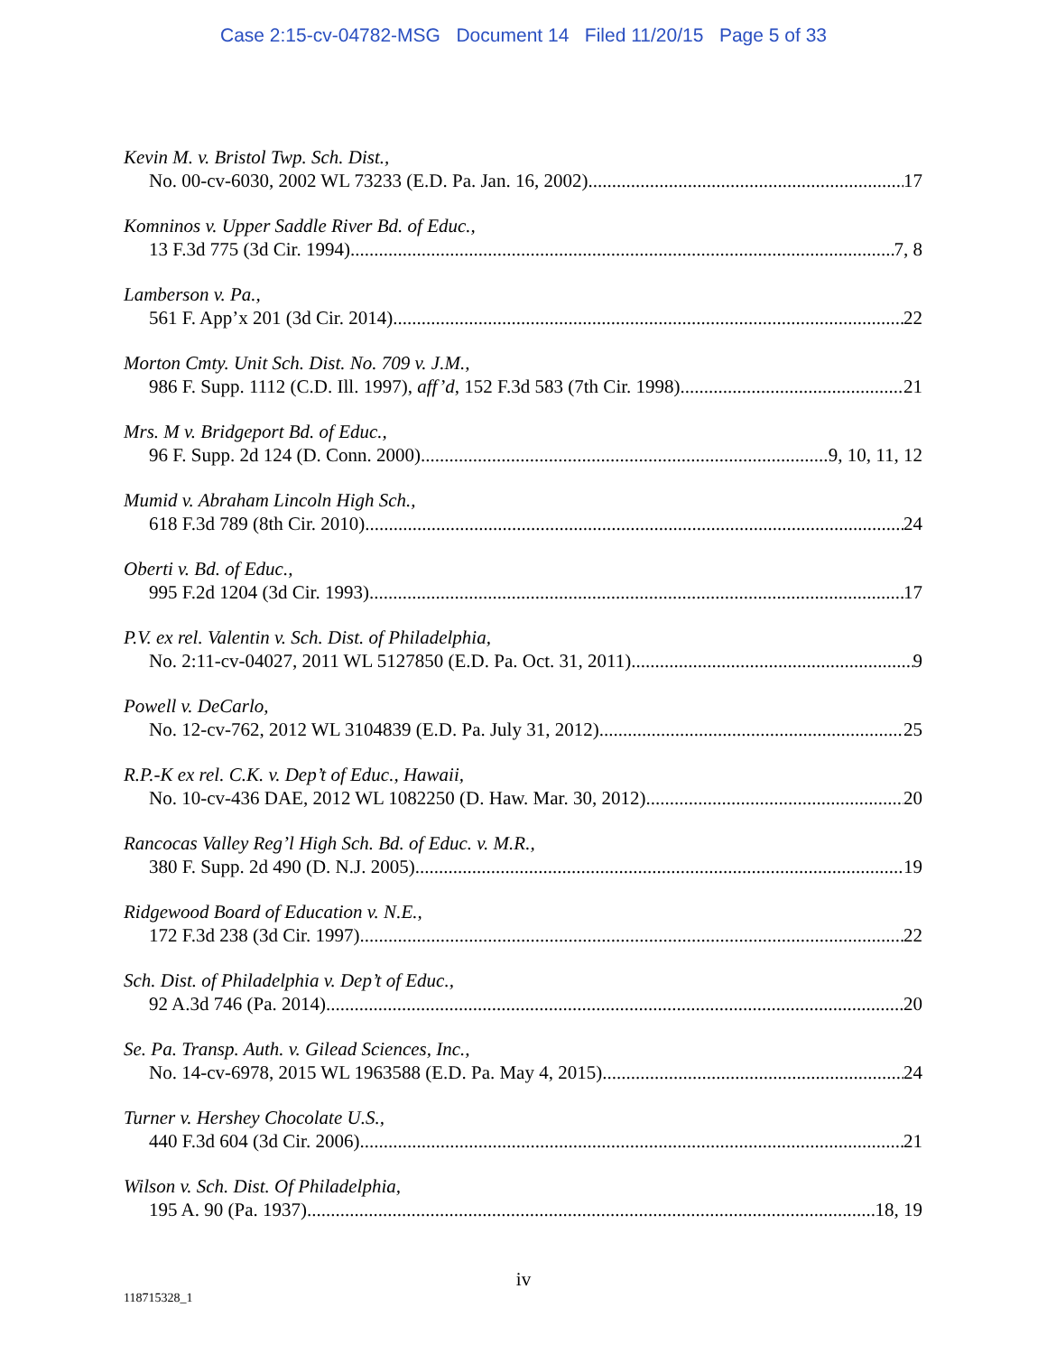Case 2:15-cv-04782-MSG Document 14 Filed 11/20/15 Page 5 of 33
Kevin M. v. Bristol Twp. Sch. Dist.,
No. 00-cv-6030, 2002 WL 73233 (E.D. Pa. Jan. 16, 2002) 17
Komninos v. Upper Saddle River Bd. of Educ.,
13 F.3d 775 (3d Cir. 1994) 7, 8
Lamberson v. Pa.,
561 F. App’x 201 (3d Cir. 2014) 22
Morton Cmty. Unit Sch. Dist. No. 709 v. J.M.,
986 F. Supp. 1112 (C.D. Ill. 1997), aff’d, 152 F.3d 583 (7th Cir. 1998) 21
Mrs. M v. Bridgeport Bd. of Educ.,
96 F. Supp. 2d 124 (D. Conn. 2000) 9, 10, 11, 12
Mumid v. Abraham Lincoln High Sch.,
618 F.3d 789 (8th Cir. 2010) 24
Oberti v. Bd. of Educ.,
995 F.2d 1204 (3d Cir. 1993) 17
P.V. ex rel. Valentin v. Sch. Dist. of Philadelphia,
No. 2:11-cv-04027, 2011 WL 5127850 (E.D. Pa. Oct. 31, 2011) 9
Powell v. DeCarlo,
No. 12-cv-762, 2012 WL 3104839 (E.D. Pa. July 31, 2012) 25
R.P.-K ex rel. C.K. v. Dep’t of Educ., Hawaii,
No. 10-cv-436 DAE, 2012 WL 1082250 (D. Haw. Mar. 30, 2012) 20
Rancocas Valley Reg’l High Sch. Bd. of Educ. v. M.R.,
380 F. Supp. 2d 490 (D. N.J. 2005) 19
Ridgewood Board of Education v. N.E.,
172 F.3d 238 (3d Cir. 1997) 22
Sch. Dist. of Philadelphia v. Dep’t of Educ.,
92 A.3d 746 (Pa. 2014) 20
Se. Pa. Transp. Auth. v. Gilead Sciences, Inc.,
No. 14-cv-6978, 2015 WL 1963588 (E.D. Pa. May 4, 2015) 24
Turner v. Hershey Chocolate U.S.,
440 F.3d 604 (3d Cir. 2006) 21
Wilson v. Sch. Dist. Of Philadelphia,
195 A. 90 (Pa. 1937) 18, 19
iv
118715328_1